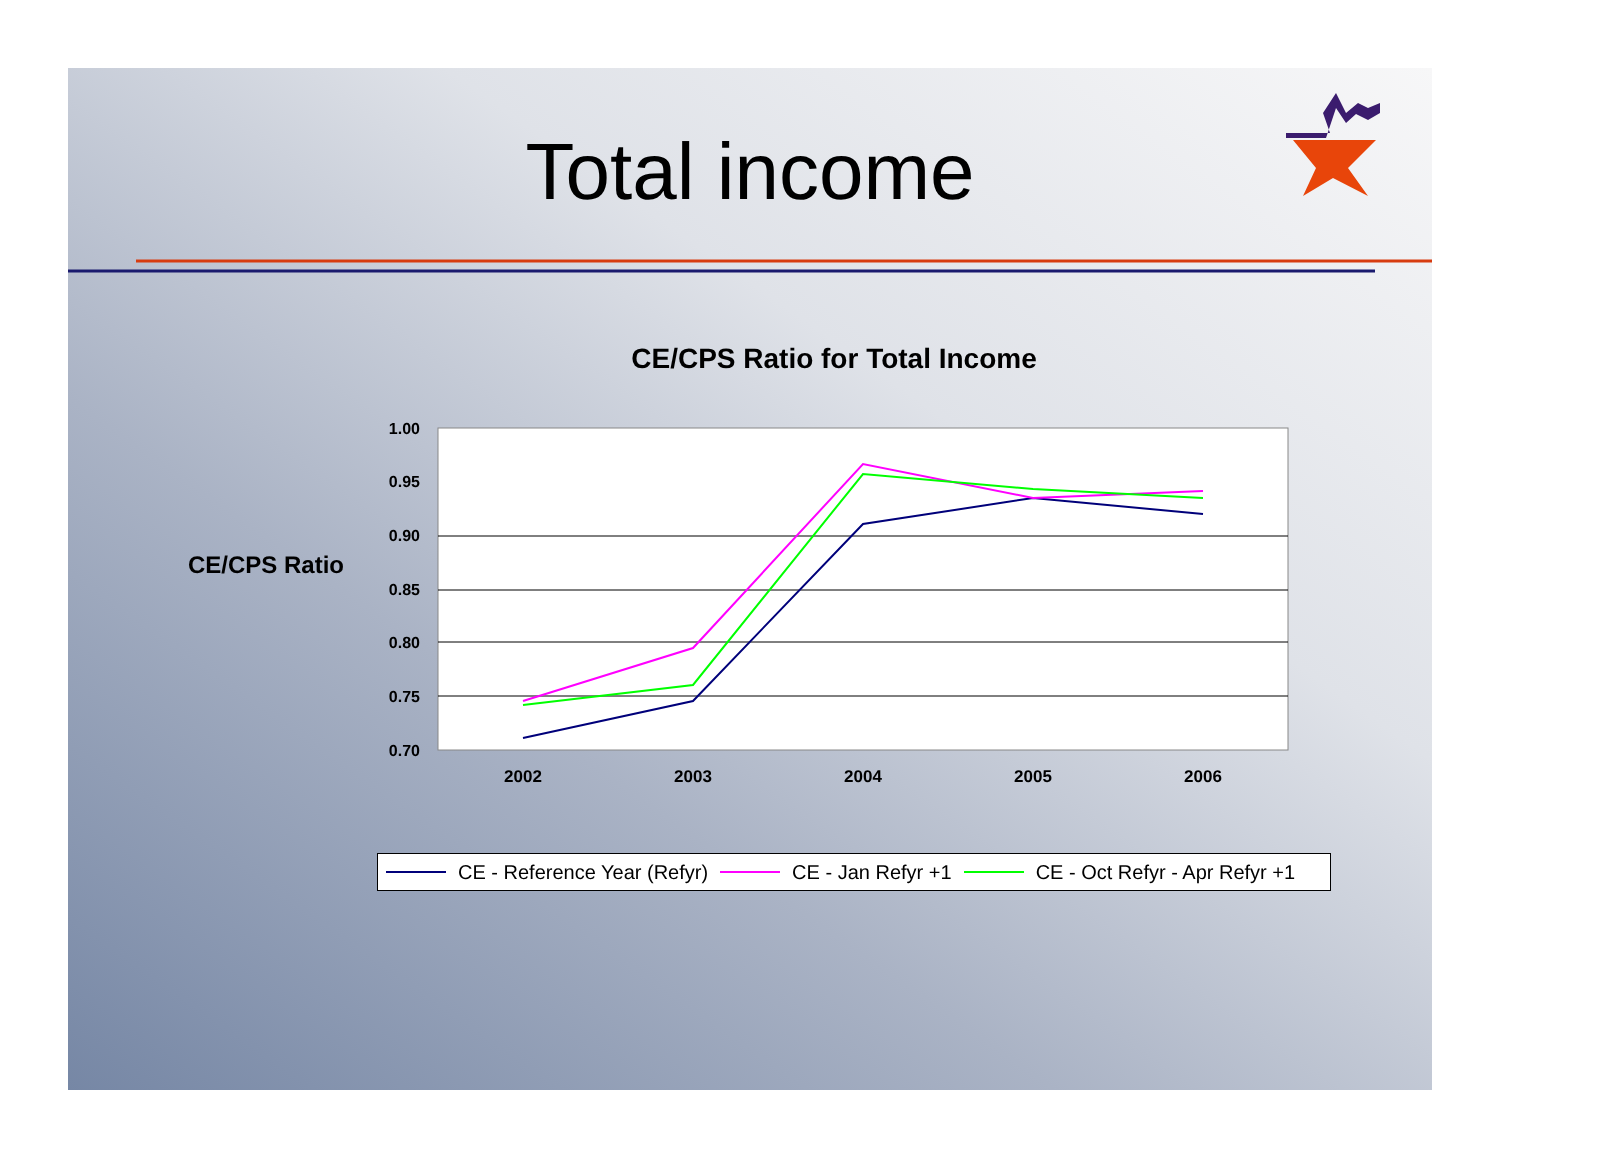Total income
1.00
0.95
0.90
0.85
0.80
0.75
0.70
2002
2003
2004
2005
2006
CE/CPS Ratio for Total Income
CE/CPS Ratio
CE - Reference Year (Refyr) CE - Jan Refyr +1 CE - Oct Refyr - Apr Refyr +1